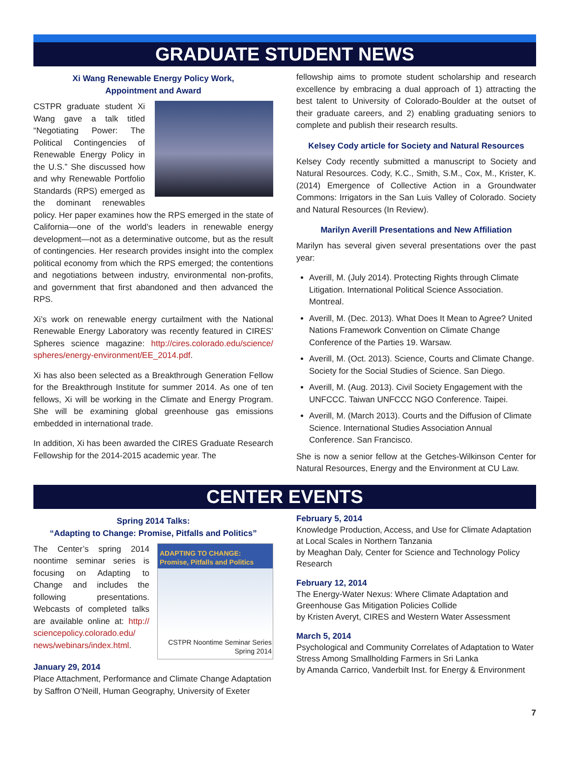GRADUATE STUDENT NEWS
Xi Wang Renewable Energy Policy Work,
Appointment and Award
CSTPR graduate student Xi Wang gave a talk titled “Negotiating Power: The Political Contingencies of Renewable Energy Policy in the U.S.” She discussed how and why Renewable Portfolio Standards (RPS) emerged as the dominant renewables policy. Her paper examines how the RPS emerged in the state of California—one of the world’s leaders in renewable energy development—not as a determinative outcome, but as the result of contingencies. Her research provides insight into the complex political economy from which the RPS emerged; the contentions and negotiations between industry, environmental non-profits, and government that first abandoned and then advanced the RPS.
Xi’s work on renewable energy curtailment with the National Renewable Energy Laboratory was recently featured in CIRES’ Spheres science magazine: http://cires.colorado.edu/science/ spheres/energy-environment/EE_2014.pdf.
Xi has also been selected as a Breakthrough Generation Fellow for the Breakthrough Institute for summer 2014. As one of ten fellows, Xi will be working in the Climate and Energy Program. She will be examining global greenhouse gas emissions embedded in international trade.
In addition, Xi has been awarded the CIRES Graduate Research Fellowship for the 2014-2015 academic year. The
fellowship aims to promote student scholarship and research excellence by embracing a dual approach of 1) attracting the best talent to University of Colorado-Boulder at the outset of their graduate careers, and 2) enabling graduating seniors to complete and publish their research results.
Kelsey Cody article for Society and Natural Resources
Kelsey Cody recently submitted a manuscript to Society and Natural Resources. Cody, K.C., Smith, S.M., Cox, M., Krister, K. (2014) Emergence of Collective Action in a Groundwater Commons: Irrigators in the San Luis Valley of Colorado. Society and Natural Resources (In Review).
Marilyn Averill Presentations and New Affiliation
Marilyn has several given several presentations over the past year:
Averill, M. (July 2014). Protecting Rights through Climate Litigation. International Political Science Association. Montreal.
Averill, M. (Dec. 2013). What Does It Mean to Agree? United Nations Framework Convention on Climate Change Conference of the Parties 19. Warsaw.
Averill, M. (Oct. 2013). Science, Courts and Climate Change. Society for the Social Studies of Science. San Diego.
Averill, M. (Aug. 2013). Civil Society Engagement with the UNFCCC. Taiwan UNFCCC NGO Conference. Taipei.
Averill, M. (March 2013). Courts and the Diffusion of Climate Science. International Studies Association Annual Conference. San Francisco.
She is now a senior fellow at the Getches-Wilkinson Center for Natural Resources, Energy and the Environment at CU Law.
CENTER EVENTS
Spring 2014 Talks:
“Adapting to Change: Promise, Pitfalls and Politics”
ADAPTING TO CHANGE:
Promise, Pitfalls and Politics
CSTPR Noontime Seminar Series
Spring 2014
The Center’s spring 2014 noontime seminar series is focusing on Adapting to Change and includes the following presentations. Webcasts of completed talks are available online at: http:// sciencepolicy.colorado.edu/ news/webinars/index.html.
January 29, 2014
Place Attachment, Performance and Climate Change Adaptation
by Saffron O’Neill, Human Geography, University of Exeter
February 5, 2014
Knowledge Production, Access, and Use for Climate Adaptation at Local Scales in Northern Tanzania
by Meaghan Daly, Center for Science and Technology Policy Research
February 12, 2014
The Energy-Water Nexus: Where Climate Adaptation and Greenhouse Gas Mitigation Policies Collide
by Kristen Averyt, CIRES and Western Water Assessment
March 5, 2014
Psychological and Community Correlates of Adaptation to Water Stress Among Smallholding Farmers in Sri Lanka
by Amanda Carrico, Vanderbilt Inst. for Energy & Environment
7